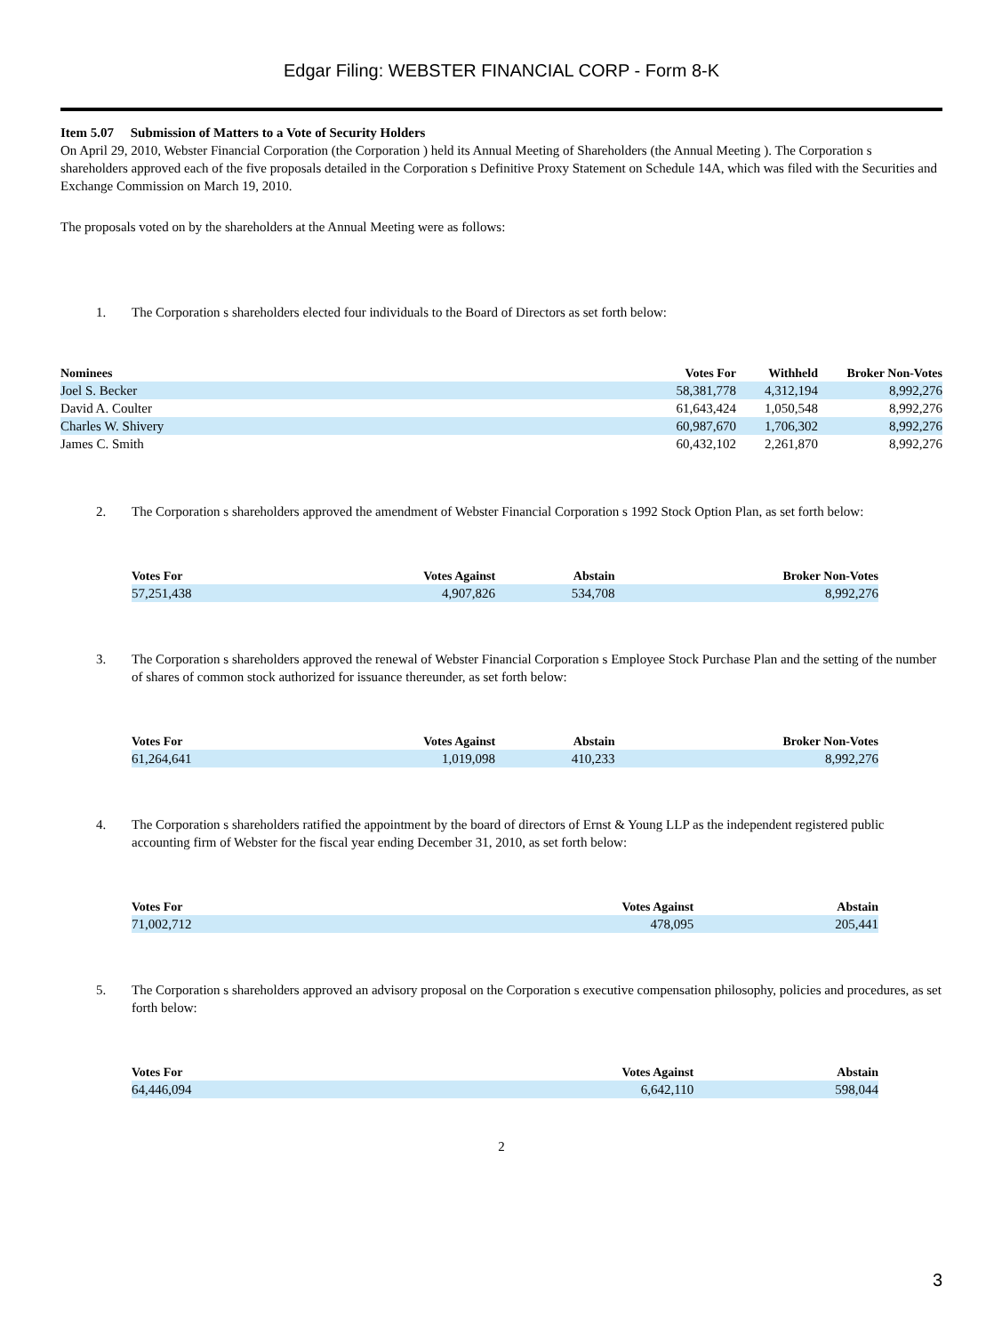Edgar Filing: WEBSTER FINANCIAL CORP - Form 8-K
Item 5.07 Submission of Matters to a Vote of Security Holders
On April 29, 2010, Webster Financial Corporation (the Corporation ) held its Annual Meeting of Shareholders (the Annual Meeting ). The Corporation s shareholders approved each of the five proposals detailed in the Corporation s Definitive Proxy Statement on Schedule 14A, which was filed with the Securities and Exchange Commission on March 19, 2010.
The proposals voted on by the shareholders at the Annual Meeting were as follows:
1. The Corporation s shareholders elected four individuals to the Board of Directors as set forth below:
| Nominees | Votes For | Withheld | Broker Non-Votes |
| --- | --- | --- | --- |
| Joel S. Becker | 58,381,778 | 4,312,194 | 8,992,276 |
| David A. Coulter | 61,643,424 | 1,050,548 | 8,992,276 |
| Charles W. Shivery | 60,987,670 | 1,706,302 | 8,992,276 |
| James C. Smith | 60,432,102 | 2,261,870 | 8,992,276 |
2. The Corporation s shareholders approved the amendment of Webster Financial Corporation s 1992 Stock Option Plan, as set forth below:
| Votes For | Votes Against | Abstain | Broker Non-Votes |
| --- | --- | --- | --- |
| 57,251,438 | 4,907,826 | 534,708 | 8,992,276 |
3. The Corporation s shareholders approved the renewal of Webster Financial Corporation s Employee Stock Purchase Plan and the setting of the number of shares of common stock authorized for issuance thereunder, as set forth below:
| Votes For | Votes Against | Abstain | Broker Non-Votes |
| --- | --- | --- | --- |
| 61,264,641 | 1,019,098 | 410,233 | 8,992,276 |
4. The Corporation s shareholders ratified the appointment by the board of directors of Ernst & Young LLP as the independent registered public accounting firm of Webster for the fiscal year ending December 31, 2010, as set forth below:
| Votes For | Votes Against | Abstain |
| --- | --- | --- |
| 71,002,712 | 478,095 | 205,441 |
5. The Corporation s shareholders approved an advisory proposal on the Corporation s executive compensation philosophy, policies and procedures, as set forth below:
| Votes For | Votes Against | Abstain |
| --- | --- | --- |
| 64,446,094 | 6,642,110 | 598,044 |
2
3